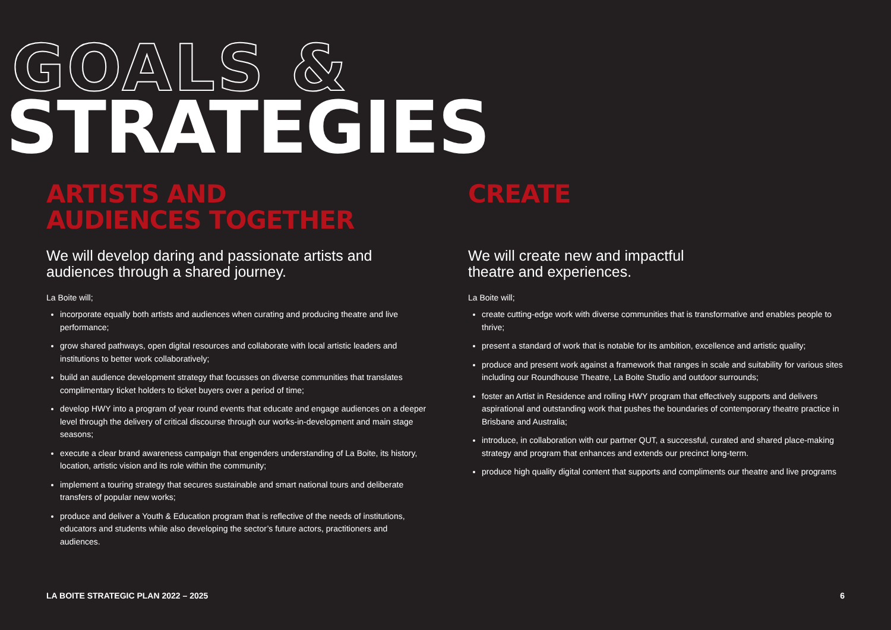GOALS &
STRATEGIES
ARTISTS AND
AUDIENCES TOGETHER
We will develop daring and passionate artists and audiences through a shared journey.
La Boite will;
incorporate equally both artists and audiences when curating and producing theatre and live performance;
grow shared pathways, open digital resources and collaborate with local artistic leaders and institutions to better work collaboratively;
build an audience development strategy that focusses on diverse communities that translates complimentary ticket holders to ticket buyers over a period of time;
develop HWY into a program of year round events that educate and engage audiences on a deeper level through the delivery of critical discourse through our works-in-development and main stage seasons;
execute a clear brand awareness campaign that engenders understanding of La Boite, its history, location, artistic vision and its role within the community;
implement a touring strategy that secures sustainable and smart national tours and deliberate transfers of popular new works;
produce and deliver a Youth & Education program that is reflective of the needs of institutions, educators and students while also developing the sector’s future actors, practitioners and audiences.
CREATE
We will create new and impactful
theatre and experiences.
La Boite will;
create cutting-edge work with diverse communities that is transformative and enables people to thrive;
present a standard of work that is notable for its ambition, excellence and artistic quality;
produce and present work against a framework that ranges in scale and suitability for various sites including our Roundhouse Theatre, La Boite Studio and outdoor surrounds;
foster an Artist in Residence and rolling HWY program that effectively supports and delivers aspirational and outstanding work that pushes the boundaries of contemporary theatre practice in Brisbane and Australia;
introduce, in collaboration with our partner QUT, a successful, curated and shared place-making strategy and program that enhances and extends our precinct long-term.
produce high quality digital content that supports and compliments our theatre and live programs
LA BOITE STRATEGIC PLAN 2022 – 2025 6